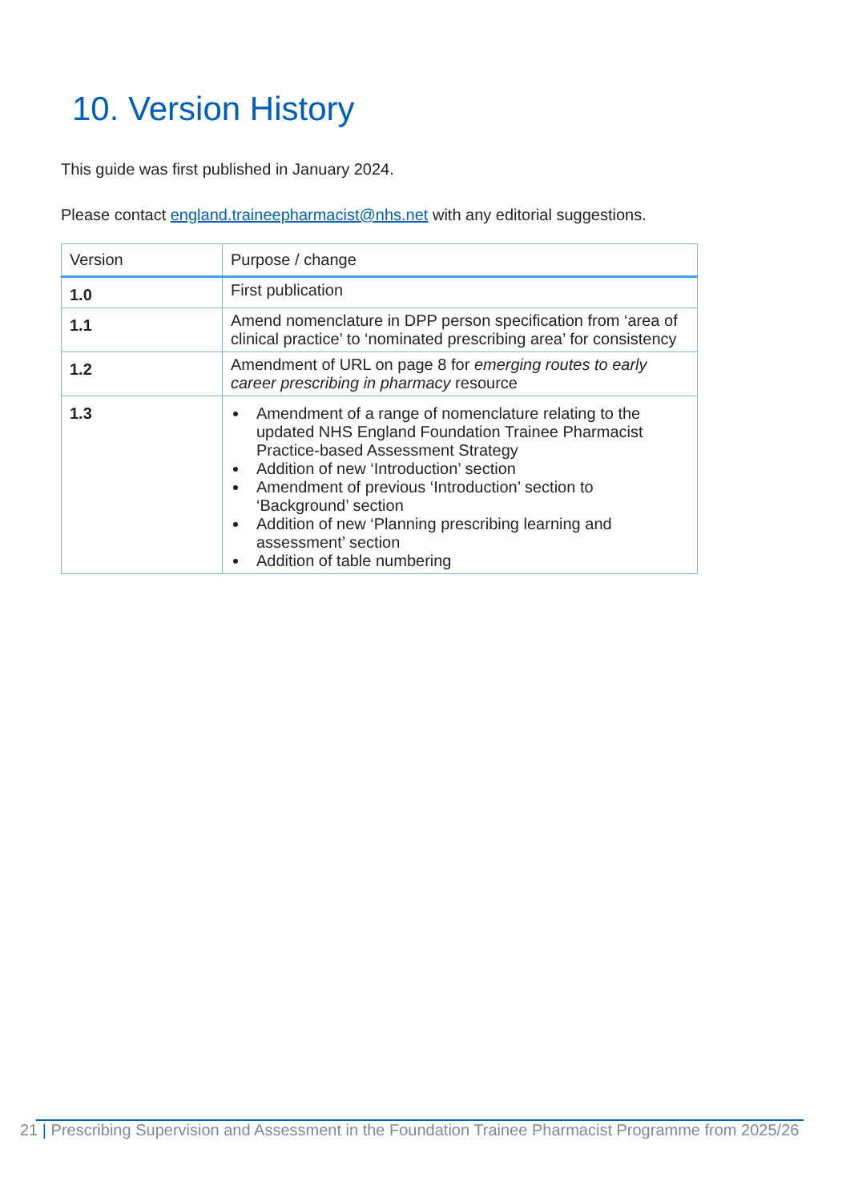10. Version History
This guide was first published in January 2024.
Please contact england.traineepharmacist@nhs.net with any editorial suggestions.
| Version | Purpose / change |
| --- | --- |
| 1.0 | First publication |
| 1.1 | Amend nomenclature in DPP person specification from ‘area of clinical practice’ to ‘nominated prescribing area’ for consistency |
| 1.2 | Amendment of URL on page 8 for emerging routes to early career prescribing in pharmacy resource |
| 1.3 | Amendment of a range of nomenclature relating to the updated NHS England Foundation Trainee Pharmacist Practice-based Assessment Strategy Addition of new ‘Introduction’ section Amendment of previous ‘Introduction’ section to ‘Background’ section Addition of new ‘Planning prescribing learning and assessment’ section Addition of table numbering |
21 | Prescribing Supervision and Assessment in the Foundation Trainee Pharmacist Programme from 2025/26